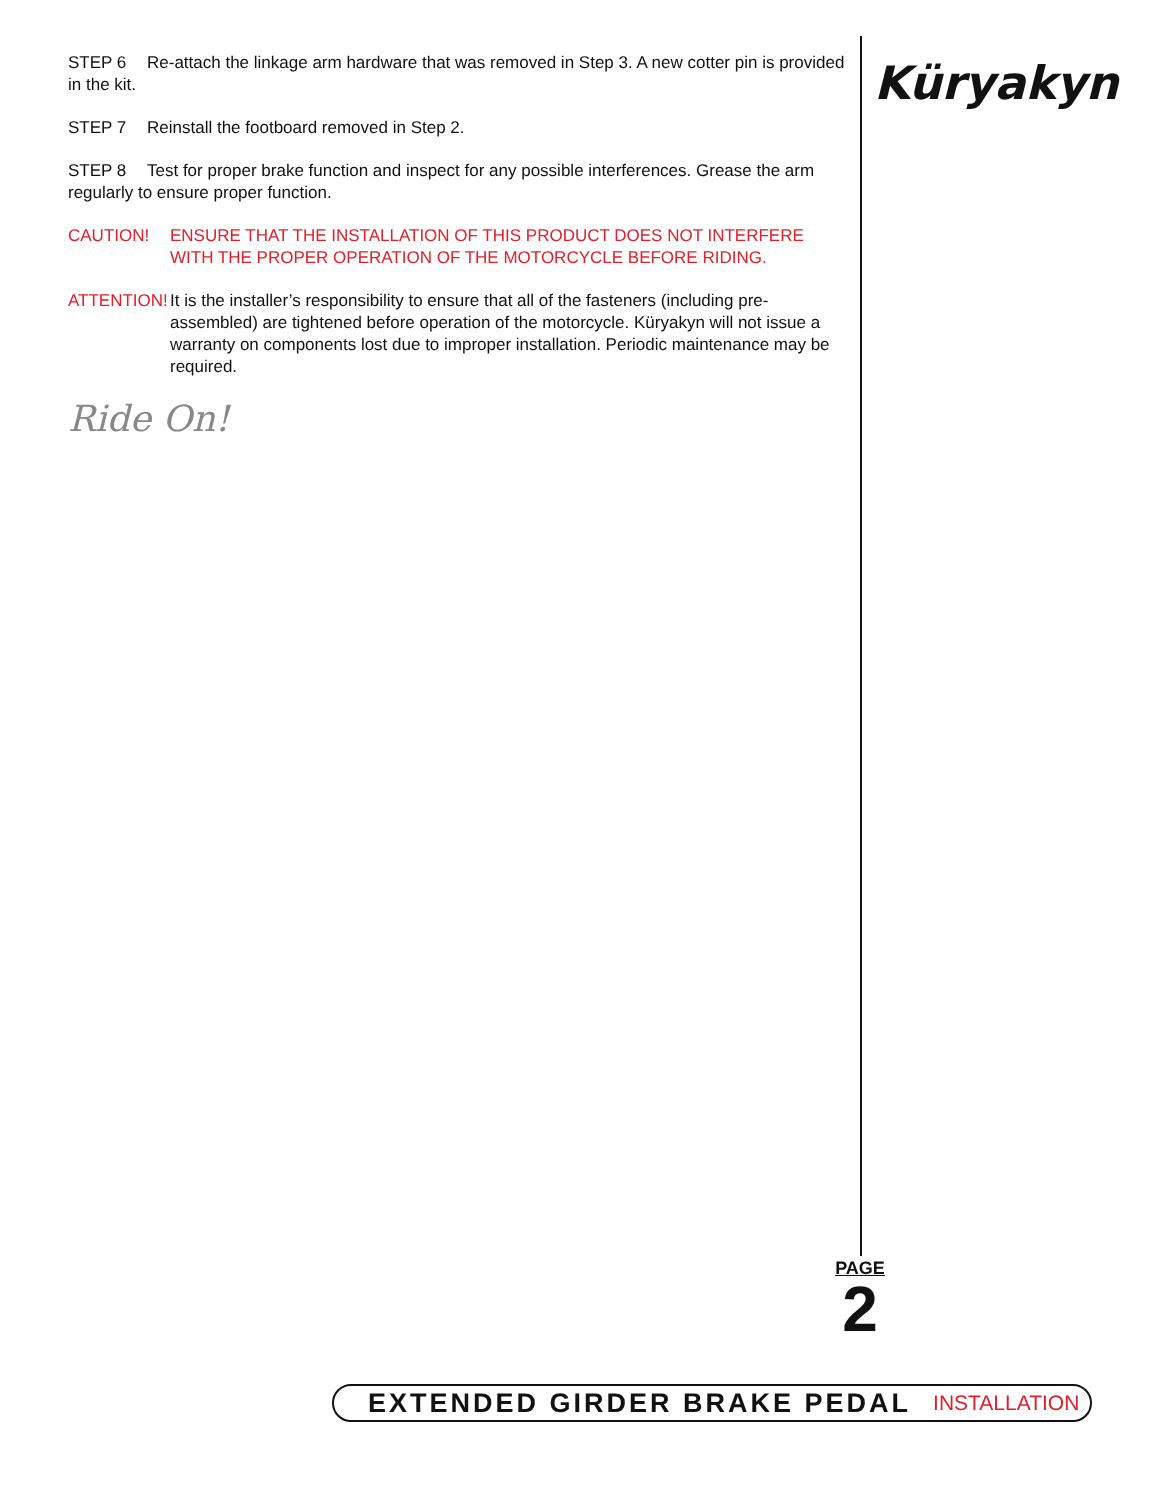STEP 6 Re-attach the linkage arm hardware that was removed in Step 3. A new cotter pin is provided in the kit.
STEP 7 Reinstall the footboard removed in Step 2.
STEP 8 Test for proper brake function and inspect for any possible interferences. Grease the arm regularly to ensure proper function.
CAUTION! ENSURE THAT THE INSTALLATION OF THIS PRODUCT DOES NOT INTERFERE WITH THE PROPER OPERATION OF THE MOTORCYCLE BEFORE RIDING.
ATTENTION! It is the installer’s responsibility to ensure that all of the fasteners (including pre-assembled) are tightened before operation of the motorcycle. Küryakyn will not issue a warranty on components lost due to improper installation. Periodic maintenance may be required.
Ride On!
Küryakyn
PAGE
2
EXTENDED GIRDER BRAKE PEDAL INSTALLATION